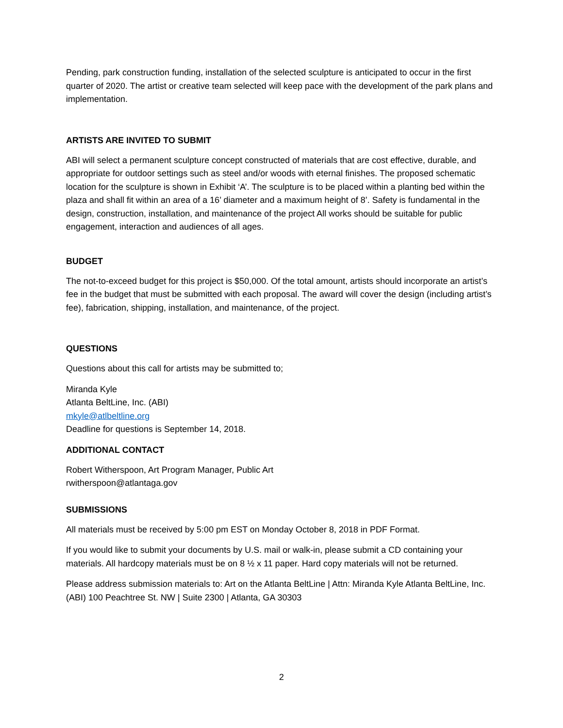Pending, park construction funding, installation of the selected sculpture is anticipated to occur in the first quarter of 2020. The artist or creative team selected will keep pace with the development of the park plans and implementation.
ARTISTS ARE INVITED TO SUBMIT
ABI will select a permanent sculpture concept constructed of materials that are cost effective, durable, and appropriate for outdoor settings such as steel and/or woods with eternal finishes. The proposed schematic location for the sculpture is shown in Exhibit ‘A’. The sculpture is to be placed within a planting bed within the plaza and shall fit within an area of a 16’ diameter and a maximum height of 8’. Safety is fundamental in the design, construction, installation, and maintenance of the project All works should be suitable for public engagement, interaction and audiences of all ages.
BUDGET
The not-to-exceed budget for this project is $50,000. Of the total amount, artists should incorporate an artist’s fee in the budget that must be submitted with each proposal. The award will cover the design (including artist’s fee), fabrication, shipping, installation, and maintenance, of the project.
QUESTIONS
Questions about this call for artists may be submitted to;
Miranda Kyle
Atlanta BeltLine, Inc. (ABI)
mkyle@atlbeltline.org
Deadline for questions is September 14, 2018.
ADDITIONAL CONTACT
Robert Witherspoon, Art Program Manager, Public Art
rwitherspoon@atlantaga.gov
SUBMISSIONS
All materials must be received by 5:00 pm EST on Monday October 8, 2018 in PDF Format.
If you would like to submit your documents by U.S. mail or walk-in, please submit a CD containing your materials. All hardcopy materials must be on 8 ½ x 11 paper. Hard copy materials will not be returned.
Please address submission materials to: Art on the Atlanta BeltLine | Attn: Miranda Kyle Atlanta BeltLine, Inc. (ABI) 100 Peachtree St. NW | Suite 2300 | Atlanta, GA 30303
2